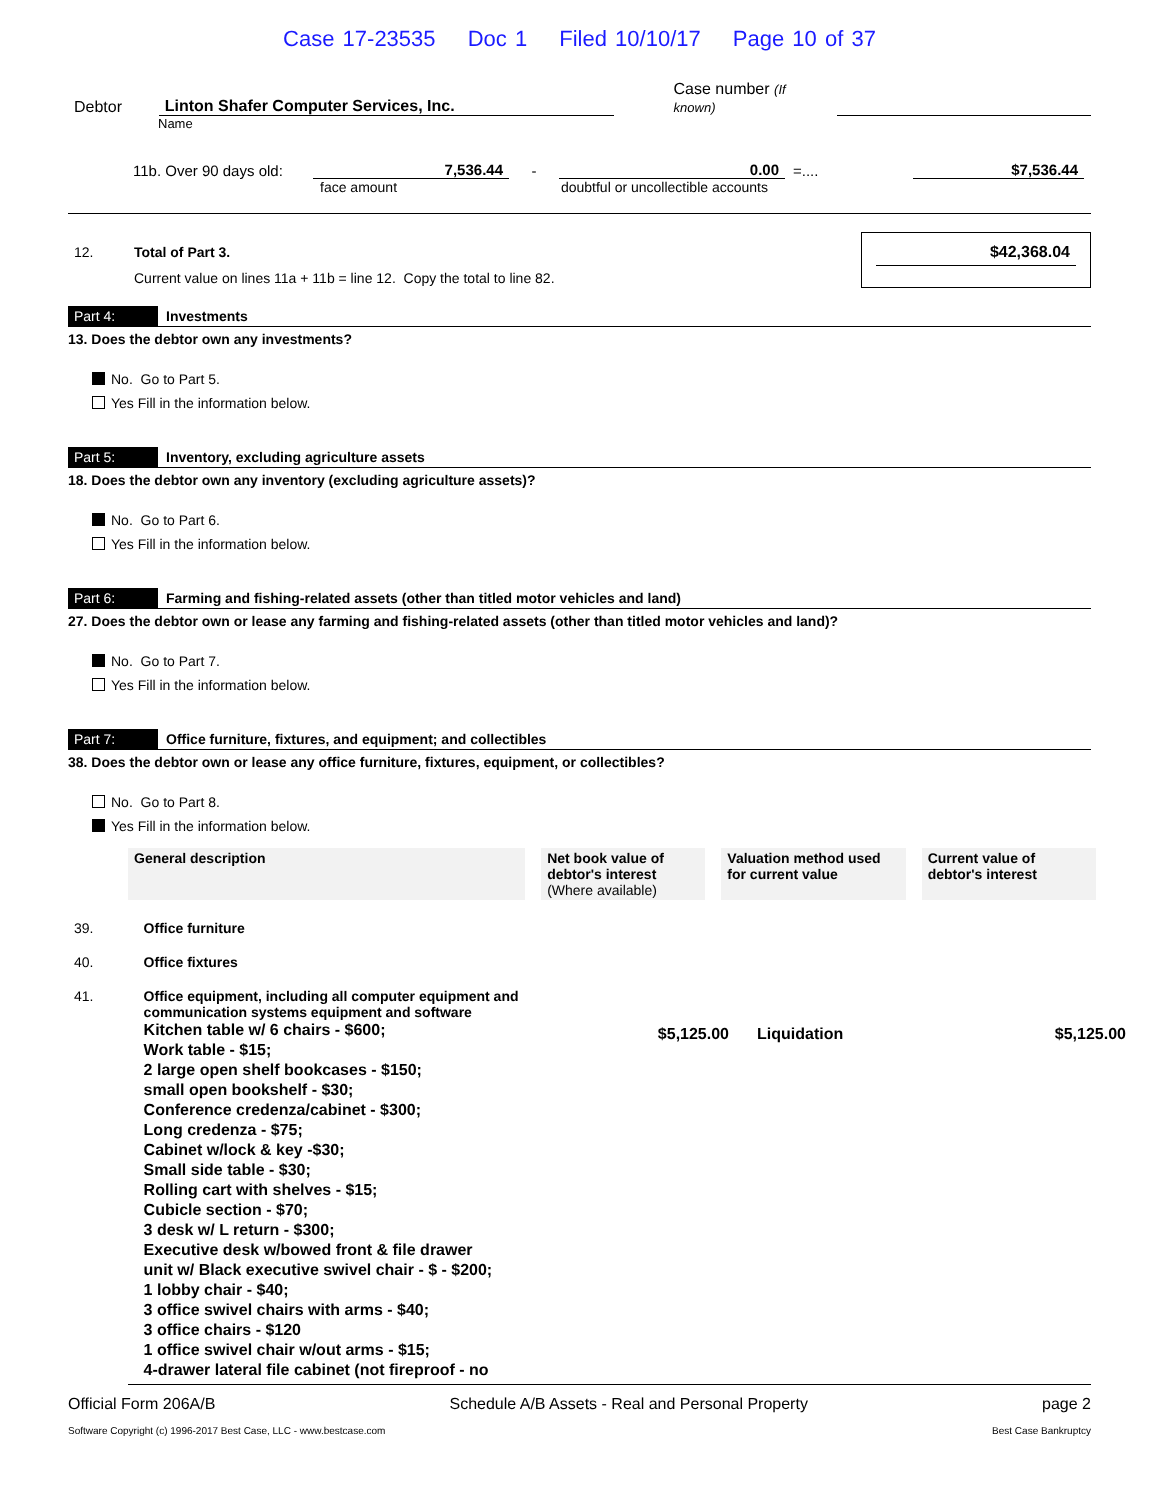Case 17-23535 Doc 1 Filed 10/10/17 Page 10 of 37
Debtor
Linton Shafer Computer Services, Inc.
Case number (If known)
Name
11b. Over 90 days old:
7,536.44
-
0.00
=....
$7,536.44
face amount doubtful or uncollectible accounts
12. Total of Part 3.
Current value on lines 11a + 11b = line 12. Copy the total to line 82.
$42,368.04
Part 4: Investments
13. Does the debtor own any investments?
No. Go to Part 5.
Yes Fill in the information below.
Part 5: Inventory, excluding agriculture assets
18. Does the debtor own any inventory (excluding agriculture assets)?
No. Go to Part 6.
Yes Fill in the information below.
Part 6: Farming and fishing-related assets (other than titled motor vehicles and land)
27. Does the debtor own or lease any farming and fishing-related assets (other than titled motor vehicles and land)?
No. Go to Part 7.
Yes Fill in the information below.
Part 7: Office furniture, fixtures, and equipment; and collectibles
38. Does the debtor own or lease any office furniture, fixtures, equipment, or collectibles?
No. Go to Part 8.
Yes Fill in the information below.
| General description | Net book value of debtor's interest (Where available) | Valuation method used for current value | Current value of debtor's interest |
| --- | --- | --- | --- |
| 39. | Office furniture | | | |
| 40. | Office fixtures | | | |
| 41. | Office equipment, including all computer equipment and communication systems equipment and software Kitchen table w/ 6 chairs - $600; Work table - $15; 2 large open shelf bookcases - $150; small open bookshelf - $30; Conference credenza/cabinet - $300; Long credenza - $75; Cabinet w/lock & key -$30; Small side table - $30; Rolling cart with shelves - $15; Cubicle section - $70; 3 desk w/ L return - $300; Executive desk w/bowed front & file drawer unit w/ Black executive swivel chair - $ - $200; 1 lobby chair - $40; 3 office swivel chairs with arms - $40; 3 office chairs - $120 1 office swivel chair w/out arms - $15; 4-drawer lateral file cabinet (not fireproof - no | $5,125.00 | Liquidation | $5,125.00 |
Official Form 206A/B Schedule A/B Assets - Real and Personal Property page 2
Software Copyright (c) 1996-2017 Best Case, LLC - www.bestcase.com Best Case Bankruptcy